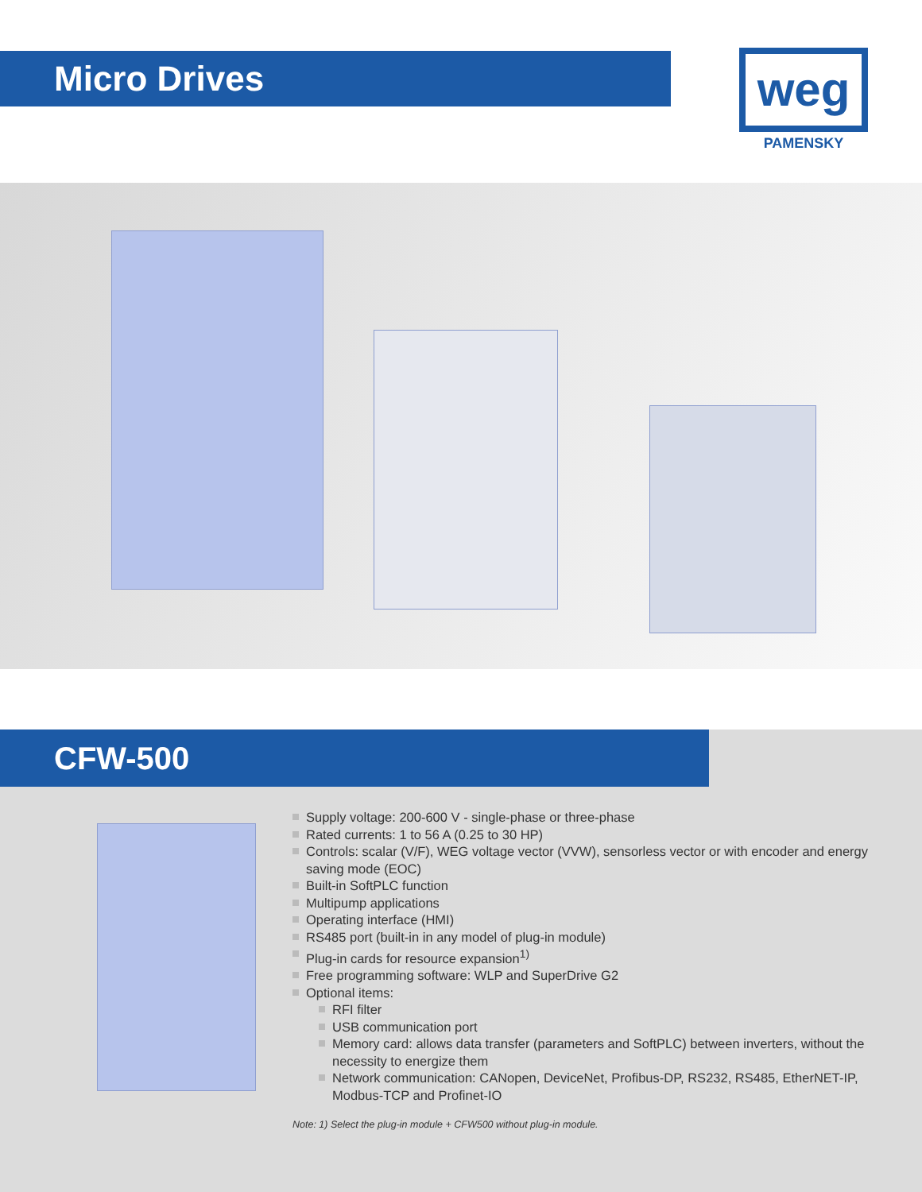Micro Drives
weg
PAMENSKY
CFW-500
Supply voltage: 200-600 V - single-phase or three-phase
Rated currents: 1 to 56 A (0.25 to 30 HP)
Controls: scalar (V/F), WEG voltage vector (VVW), sensorless vector or with encoder and energy saving mode (EOC)
Built-in SoftPLC function
Multipump applications
Operating interface (HMI)
RS485 port (built-in in any model of plug-in module)
Plug-in cards for resource expansion<sup>1)</sup>
Free programming software: WLP and SuperDrive G2
Optional items:
RFI filter
USB communication port
Memory card: allows data transfer (parameters and SoftPLC) between inverters, without the necessity to energize them
Network communication: CANopen, DeviceNet, Profibus-DP, RS232, RS485, EtherNET-IP, Modbus-TCP and Profinet-IO
Note: 1) Select the plug-in module + CFW500 without plug-in module.